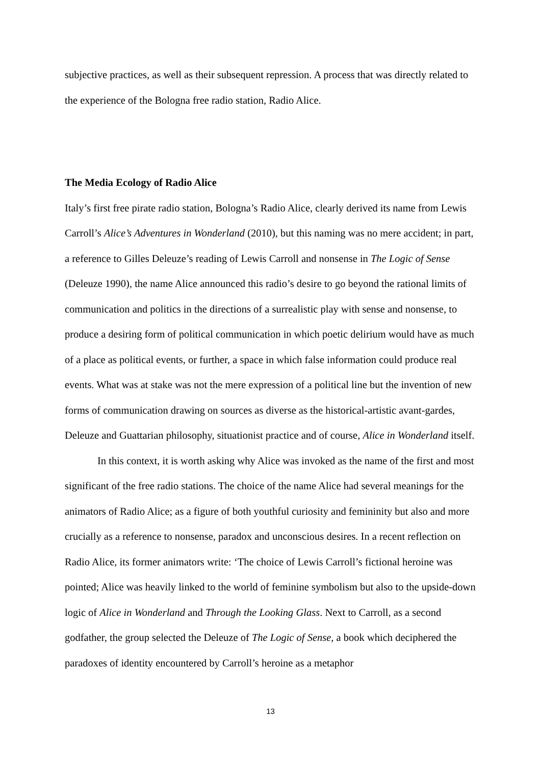subjective practices, as well as their subsequent repression. A process that was directly related to the experience of the Bologna free radio station, Radio Alice.
The Media Ecology of Radio Alice
Italy’s first free pirate radio station, Bologna’s Radio Alice, clearly derived its name from Lewis Carroll’s Alice’s Adventures in Wonderland (2010), but this naming was no mere accident; in part, a reference to Gilles Deleuze’s reading of Lewis Carroll and nonsense in The Logic of Sense (Deleuze 1990), the name Alice announced this radio’s desire to go beyond the rational limits of communication and politics in the directions of a surrealistic play with sense and nonsense, to produce a desiring form of political communication in which poetic delirium would have as much of a place as political events, or further, a space in which false information could produce real events. What was at stake was not the mere expression of a political line but the invention of new forms of communication drawing on sources as diverse as the historical-artistic avant-gardes, Deleuze and Guattarian philosophy, situationist practice and of course, Alice in Wonderland itself.
In this context, it is worth asking why Alice was invoked as the name of the first and most significant of the free radio stations. The choice of the name Alice had several meanings for the animators of Radio Alice; as a figure of both youthful curiosity and femininity but also and more crucially as a reference to nonsense, paradox and unconscious desires. In a recent reflection on Radio Alice, its former animators write: ‘The choice of Lewis Carroll’s fictional heroine was pointed; Alice was heavily linked to the world of feminine symbolism but also to the upside-down logic of Alice in Wonderland and Through the Looking Glass. Next to Carroll, as a second godfather, the group selected the Deleuze of The Logic of Sense, a book which deciphered the paradoxes of identity encountered by Carroll’s heroine as a metaphor
13